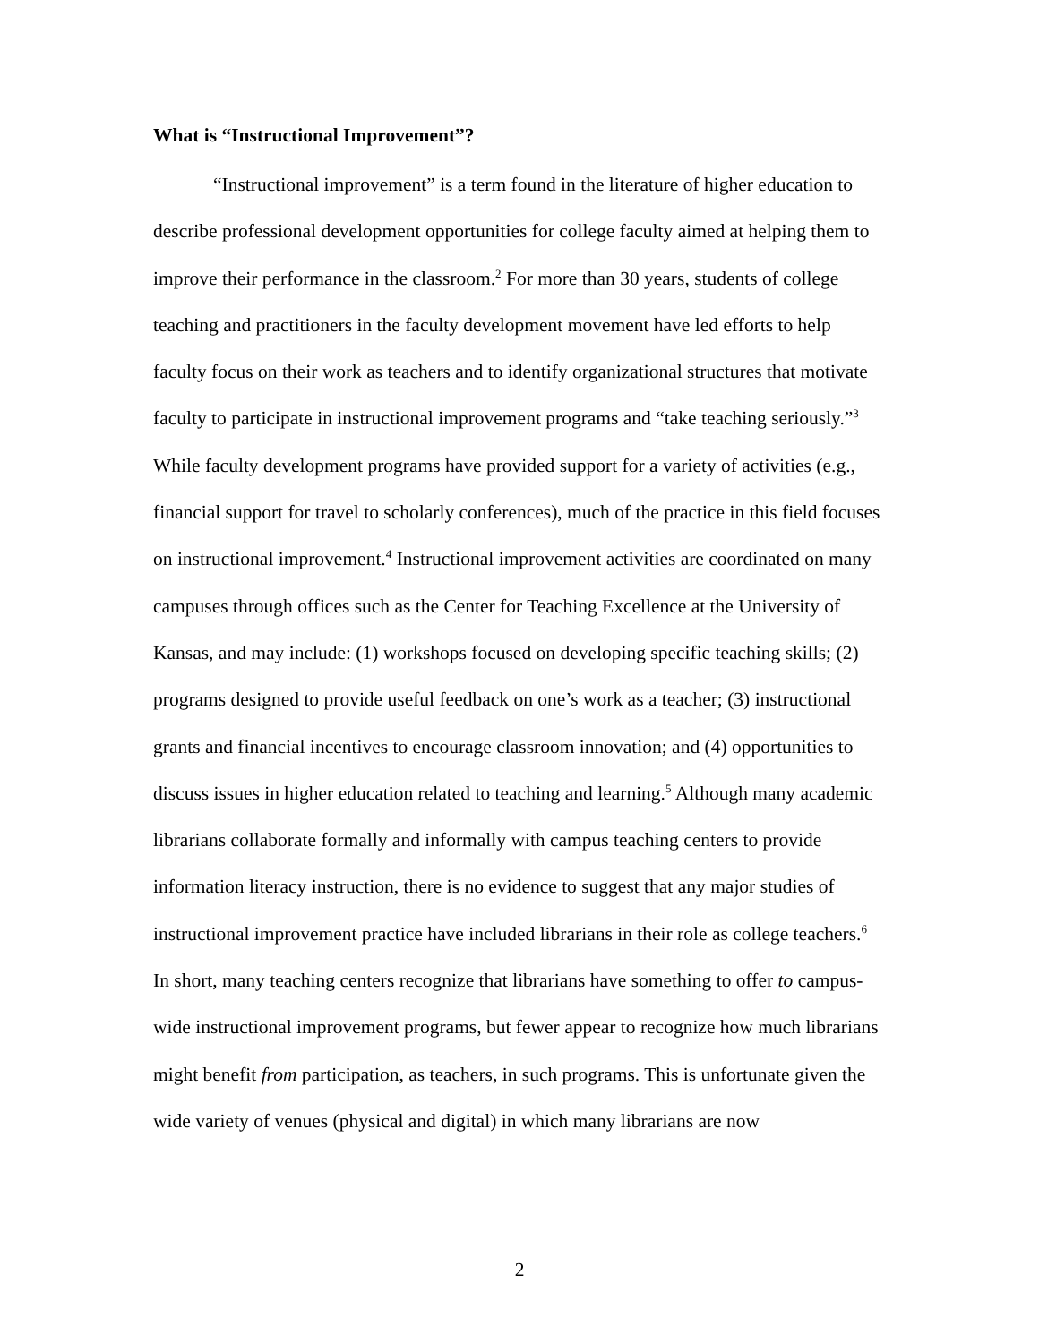What is “Instructional Improvement”?
“Instructional improvement” is a term found in the literature of higher education to describe professional development opportunities for college faculty aimed at helping them to improve their performance in the classroom.<sup>2</sup> For more than 30 years, students of college teaching and practitioners in the faculty development movement have led efforts to help faculty focus on their work as teachers and to identify organizational structures that motivate faculty to participate in instructional improvement programs and “take teaching seriously.”<sup>3</sup> While faculty development programs have provided support for a variety of activities (e.g., financial support for travel to scholarly conferences), much of the practice in this field focuses on instructional improvement.<sup>4</sup> Instructional improvement activities are coordinated on many campuses through offices such as the Center for Teaching Excellence at the University of Kansas, and may include: (1) workshops focused on developing specific teaching skills; (2) programs designed to provide useful feedback on one’s work as a teacher; (3) instructional grants and financial incentives to encourage classroom innovation; and (4) opportunities to discuss issues in higher education related to teaching and learning.<sup>5</sup> Although many academic librarians collaborate formally and informally with campus teaching centers to provide information literacy instruction, there is no evidence to suggest that any major studies of instructional improvement practice have included librarians in their role as college teachers.<sup>6</sup> In short, many teaching centers recognize that librarians have something to offer to campus-wide instructional improvement programs, but fewer appear to recognize how much librarians might benefit from participation, as teachers, in such programs. This is unfortunate given the wide variety of venues (physical and digital) in which many librarians are now
2